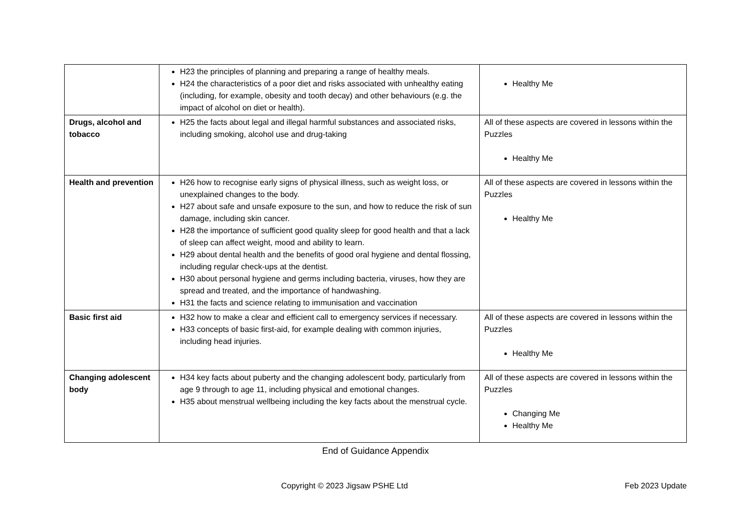| | H23 the principles of planning and preparing a range of healthy meals. H24 the characteristics of a poor diet and risks associated with unhealthy eating (including, for example, obesity and tooth decay) and other behaviours (e.g. the impact of alcohol on diet or health). | Healthy Me |
| Drugs, alcohol and tobacco | H25 the facts about legal and illegal harmful substances and associated risks, including smoking, alcohol use and drug-taking | All of these aspects are covered in lessons within the Puzzles Healthy Me |
| Health and prevention | H26 how to recognise early signs of physical illness, such as weight loss, or unexplained changes to the body. H27 about safe and unsafe exposure to the sun, and how to reduce the risk of sun damage, including skin cancer. H28 the importance of sufficient good quality sleep for good health and that a lack of sleep can affect weight, mood and ability to learn. H29 about dental health and the benefits of good oral hygiene and dental flossing, including regular check-ups at the dentist. H30 about personal hygiene and germs including bacteria, viruses, how they are spread and treated, and the importance of handwashing. H31 the facts and science relating to immunisation and vaccination | All of these aspects are covered in lessons within the Puzzles Healthy Me |
| Basic first aid | H32 how to make a clear and efficient call to emergency services if necessary. H33 concepts of basic first-aid, for example dealing with common injuries, including head injuries. | All of these aspects are covered in lessons within the Puzzles Healthy Me |
| Changing adolescent body | H34 key facts about puberty and the changing adolescent body, particularly from age 9 through to age 11, including physical and emotional changes. H35 about menstrual wellbeing including the key facts about the menstrual cycle. | All of these aspects are covered in lessons within the Puzzles Changing Me Healthy Me |
End of Guidance Appendix
Copyright © 2023 Jigsaw PSHE Ltd
Feb 2023 Update